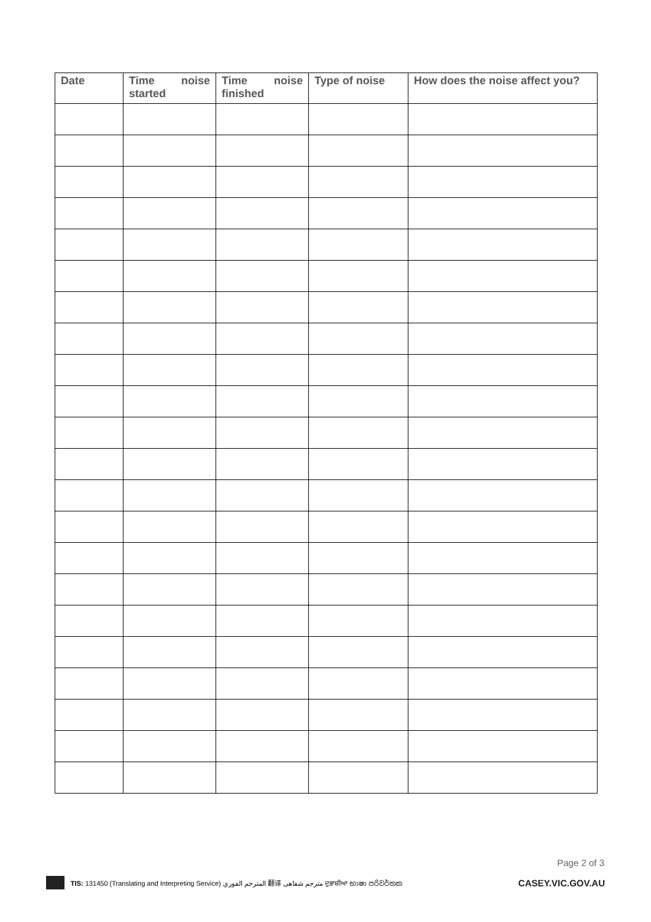| Date | Time noise started | Time noise finished | Type of noise | How does the noise affect you? |
| --- | --- | --- | --- | --- |
Page 2 of 3
TIS: 131450 (Translating and Interpreting Service) المترجم الفوري 翻译 مترجم شفاهی ਦੁਭਾਸ਼ੀਆ භාෂා පරිවර්තක CASEY.VIC.GOV.AU